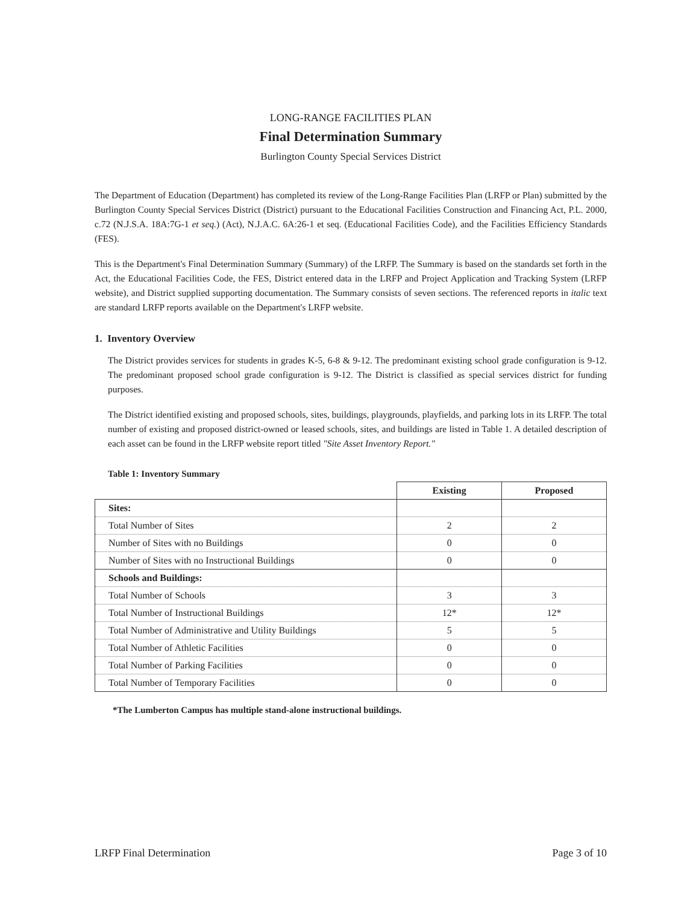LONG-RANGE FACILITIES PLAN
Final Determination Summary
Burlington County Special Services District
The Department of Education (Department) has completed its review of the Long-Range Facilities Plan (LRFP or Plan) submitted by the Burlington County Special Services District (District) pursuant to the Educational Facilities Construction and Financing Act, P.L. 2000, c.72 (N.J.S.A. 18A:7G-1 et seq.) (Act), N.J.A.C. 6A:26-1 et seq. (Educational Facilities Code), and the Facilities Efficiency Standards (FES).
This is the Department's Final Determination Summary (Summary) of the LRFP. The Summary is based on the standards set forth in the Act, the Educational Facilities Code, the FES, District entered data in the LRFP and Project Application and Tracking System (LRFP website), and District supplied supporting documentation. The Summary consists of seven sections. The referenced reports in italic text are standard LRFP reports available on the Department's LRFP website.
1. Inventory Overview
The District provides services for students in grades K-5, 6-8 & 9-12. The predominant existing school grade configuration is 9-12. The predominant proposed school grade configuration is 9-12. The District is classified as special services district for funding purposes.
The District identified existing and proposed schools, sites, buildings, playgrounds, playfields, and parking lots in its LRFP. The total number of existing and proposed district-owned or leased schools, sites, and buildings are listed in Table 1. A detailed description of each asset can be found in the LRFP website report titled "Site Asset Inventory Report."
Table 1: Inventory Summary
| | Existing | Proposed |
| Sites: | | |
| Total Number of Sites | 2 | 2 |
| Number of Sites with no Buildings | 0 | 0 |
| Number of Sites with no Instructional Buildings | 0 | 0 |
| Schools and Buildings: | | |
| Total Number of Schools | 3 | 3 |
| Total Number of Instructional Buildings | 12* | 12* |
| Total Number of Administrative and Utility Buildings | 5 | 5 |
| Total Number of Athletic Facilities | 0 | 0 |
| Total Number of Parking Facilities | 0 | 0 |
| Total Number of Temporary Facilities | 0 | 0 |
*The Lumberton Campus has multiple stand-alone instructional buildings.
LRFP Final Determination Page 3 of 10